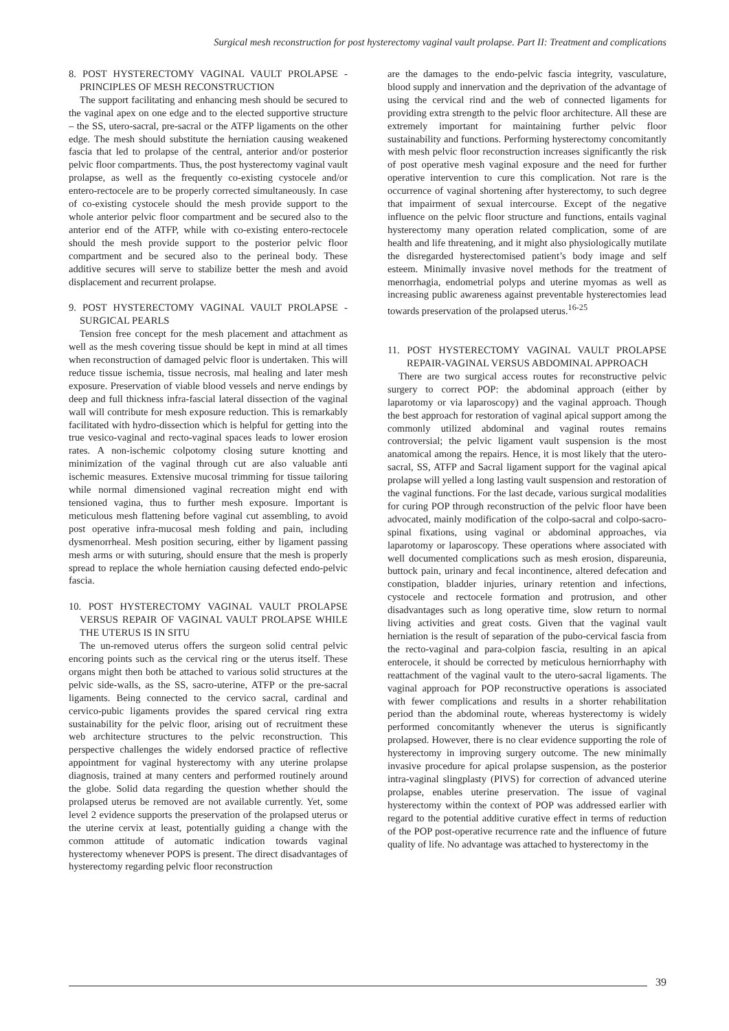Surgical mesh reconstruction for post hysterectomy vaginal vault prolapse. Part II: Treatment and complications
8. POST HYSTERECTOMY VAGINAL VAULT PROLAPSE - PRINCIPLES OF MESH RECONSTRUCTION
The support facilitating and enhancing mesh should be secured to the vaginal apex on one edge and to the elected supportive structure – the SS, utero-sacral, pre-sacral or the ATFP ligaments on the other edge. The mesh should substitute the herniation causing weakened fascia that led to prolapse of the central, anterior and/or posterior pelvic floor compartments. Thus, the post hysterectomy vaginal vault prolapse, as well as the frequently co-existing cystocele and/or entero-rectocele are to be properly corrected simultaneously. In case of co-existing cystocele should the mesh provide support to the whole anterior pelvic floor compartment and be secured also to the anterior end of the ATFP, while with co-existing entero-rectocele should the mesh provide support to the posterior pelvic floor compartment and be secured also to the perineal body. These additive secures will serve to stabilize better the mesh and avoid displacement and recurrent prolapse.
9. POST HYSTERECTOMY VAGINAL VAULT PROLAPSE - SURGICAL PEARLS
Tension free concept for the mesh placement and attachment as well as the mesh covering tissue should be kept in mind at all times when reconstruction of damaged pelvic floor is undertaken. This will reduce tissue ischemia, tissue necrosis, mal healing and later mesh exposure. Preservation of viable blood vessels and nerve endings by deep and full thickness infra-fascial lateral dissection of the vaginal wall will contribute for mesh exposure reduction. This is remarkably facilitated with hydro-dissection which is helpful for getting into the true vesico-vaginal and recto-vaginal spaces leads to lower erosion rates. A non-ischemic colpotomy closing suture knotting and minimization of the vaginal through cut are also valuable anti ischemic measures. Extensive mucosal trimming for tissue tailoring while normal dimensioned vaginal recreation might end with tensioned vagina, thus to further mesh exposure. Important is meticulous mesh flattening before vaginal cut assembling, to avoid post operative infra-mucosal mesh folding and pain, including dysmenorrheal. Mesh position securing, either by ligament passing mesh arms or with suturing, should ensure that the mesh is properly spread to replace the whole herniation causing defected endo-pelvic fascia.
10. POST HYSTERECTOMY VAGINAL VAULT PROLAPSE VERSUS REPAIR OF VAGINAL VAULT PROLAPSE WHILE THE UTERUS IS IN SITU
The un-removed uterus offers the surgeon solid central pelvic encoring points such as the cervical ring or the uterus itself. These organs might then both be attached to various solid structures at the pelvic side-walls, as the SS, sacro-uterine, ATFP or the pre-sacral ligaments. Being connected to the cervico sacral, cardinal and cervico-pubic ligaments provides the spared cervical ring extra sustainability for the pelvic floor, arising out of recruitment these web architecture structures to the pelvic reconstruction. This perspective challenges the widely endorsed practice of reflective appointment for vaginal hysterectomy with any uterine prolapse diagnosis, trained at many centers and performed routinely around the globe. Solid data regarding the question whether should the prolapsed uterus be removed are not available currently. Yet, some level 2 evidence supports the preservation of the prolapsed uterus or the uterine cervix at least, potentially guiding a change with the common attitude of automatic indication towards vaginal hysterectomy whenever POPS is present. The direct disadvantages of hysterectomy regarding pelvic floor reconstruction
are the damages to the endo-pelvic fascia integrity, vasculature, blood supply and innervation and the deprivation of the advantage of using the cervical rind and the web of connected ligaments for providing extra strength to the pelvic floor architecture. All these are extremely important for maintaining further pelvic floor sustainability and functions. Performing hysterectomy concomitantly with mesh pelvic floor reconstruction increases significantly the risk of post operative mesh vaginal exposure and the need for further operative intervention to cure this complication. Not rare is the occurrence of vaginal shortening after hysterectomy, to such degree that impairment of sexual intercourse. Except of the negative influence on the pelvic floor structure and functions, entails vaginal hysterectomy many operation related complication, some of are health and life threatening, and it might also physiologically mutilate the disregarded hysterectomised patient’s body image and self esteem. Minimally invasive novel methods for the treatment of menorrhagia, endometrial polyps and uterine myomas as well as increasing public awareness against preventable hysterectomies lead towards preservation of the prolapsed uterus.<sup>16-25</sup>
11. POST HYSTERECTOMY VAGINAL VAULT PROLAPSE REPAIR-VAGINAL VERSUS ABDOMINAL APPROACH
There are two surgical access routes for reconstructive pelvic surgery to correct POP: the abdominal approach (either by laparotomy or via laparoscopy) and the vaginal approach. Though the best approach for restoration of vaginal apical support among the commonly utilized abdominal and vaginal routes remains controversial; the pelvic ligament vault suspension is the most anatomical among the repairs. Hence, it is most likely that the utero-sacral, SS, ATFP and Sacral ligament support for the vaginal apical prolapse will yelled a long lasting vault suspension and restoration of the vaginal functions. For the last decade, various surgical modalities for curing POP through reconstruction of the pelvic floor have been advocated, mainly modification of the colpo-sacral and colpo-sacro-spinal fixations, using vaginal or abdominal approaches, via laparotomy or laparoscopy. These operations where associated with well documented complications such as mesh erosion, dispareunia, buttock pain, urinary and fecal incontinence, altered defecation and constipation, bladder injuries, urinary retention and infections, cystocele and rectocele formation and protrusion, and other disadvantages such as long operative time, slow return to normal living activities and great costs. Given that the vaginal vault herniation is the result of separation of the pubo-cervical fascia from the recto-vaginal and para-colpion fascia, resulting in an apical enterocele, it should be corrected by meticulous herniorrhaphy with reattachment of the vaginal vault to the utero-sacral ligaments. The vaginal approach for POP reconstructive operations is associated with fewer complications and results in a shorter rehabilitation period than the abdominal route, whereas hysterectomy is widely performed concomitantly whenever the uterus is significantly prolapsed. However, there is no clear evidence supporting the role of hysterectomy in improving surgery outcome. The new minimally invasive procedure for apical prolapse suspension, as the posterior intra-vaginal slingplasty (PIVS) for correction of advanced uterine prolapse, enables uterine preservation. The issue of vaginal hysterectomy within the context of POP was addressed earlier with regard to the potential additive curative effect in terms of reduction of the POP post-operative recurrence rate and the influence of future quality of life. No advantage was attached to hysterectomy in the
39